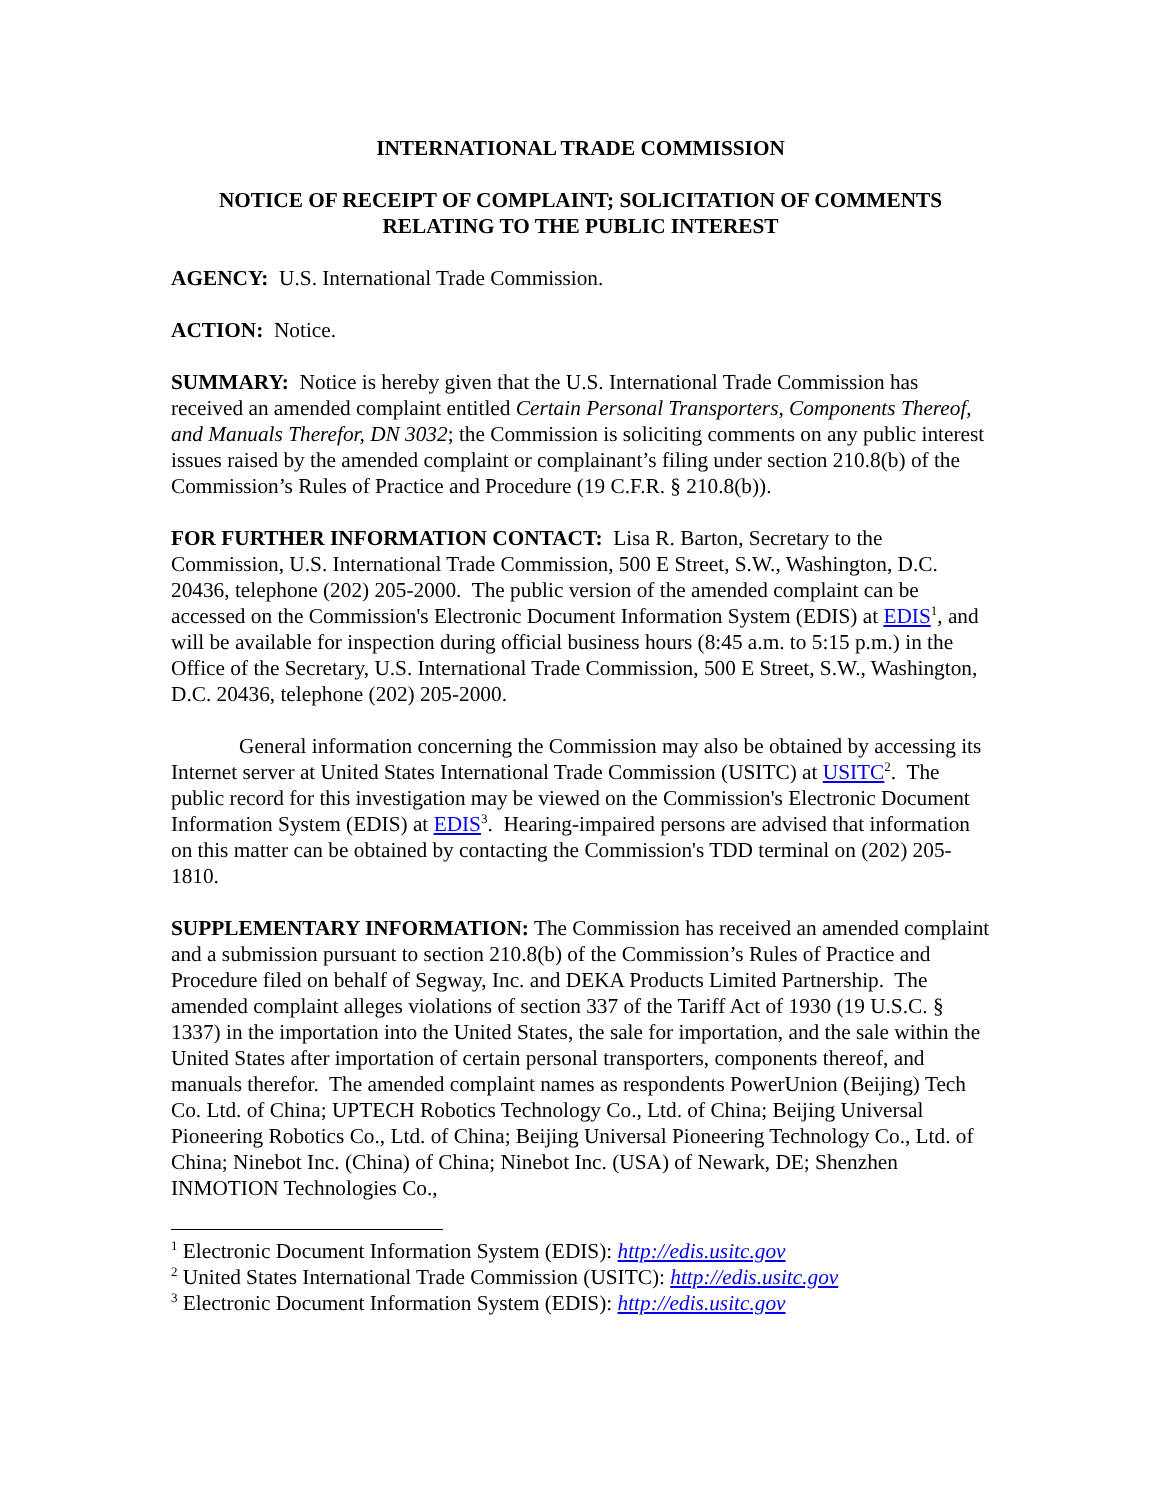INTERNATIONAL TRADE COMMISSION
NOTICE OF RECEIPT OF COMPLAINT; SOLICITATION OF COMMENTS RELATING TO THE PUBLIC INTEREST
AGENCY: U.S. International Trade Commission.
ACTION: Notice.
SUMMARY: Notice is hereby given that the U.S. International Trade Commission has received an amended complaint entitled Certain Personal Transporters, Components Thereof, and Manuals Therefor, DN 3032; the Commission is soliciting comments on any public interest issues raised by the amended complaint or complainant’s filing under section 210.8(b) of the Commission’s Rules of Practice and Procedure (19 C.F.R. § 210.8(b)).
FOR FURTHER INFORMATION CONTACT: Lisa R. Barton, Secretary to the Commission, U.S. International Trade Commission, 500 E Street, S.W., Washington, D.C. 20436, telephone (202) 205-2000. The public version of the amended complaint can be accessed on the Commission's Electronic Document Information System (EDIS) at EDIS<sup>1</sup>, and will be available for inspection during official business hours (8:45 a.m. to 5:15 p.m.) in the Office of the Secretary, U.S. International Trade Commission, 500 E Street, S.W., Washington, D.C. 20436, telephone (202) 205-2000.
General information concerning the Commission may also be obtained by accessing its Internet server at United States International Trade Commission (USITC) at USITC<sup>2</sup>. The public record for this investigation may be viewed on the Commission's Electronic Document Information System (EDIS) at EDIS<sup>3</sup>. Hearing-impaired persons are advised that information on this matter can be obtained by contacting the Commission's TDD terminal on (202) 205-1810.
SUPPLEMENTARY INFORMATION: The Commission has received an amended complaint and a submission pursuant to section 210.8(b) of the Commission’s Rules of Practice and Procedure filed on behalf of Segway, Inc. and DEKA Products Limited Partnership. The amended complaint alleges violations of section 337 of the Tariff Act of 1930 (19 U.S.C. § 1337) in the importation into the United States, the sale for importation, and the sale within the United States after importation of certain personal transporters, components thereof, and manuals therefor. The amended complaint names as respondents PowerUnion (Beijing) Tech Co. Ltd. of China; UPTECH Robotics Technology Co., Ltd. of China; Beijing Universal Pioneering Robotics Co., Ltd. of China; Beijing Universal Pioneering Technology Co., Ltd. of China; Ninebot Inc. (China) of China; Ninebot Inc. (USA) of Newark, DE; Shenzhen INMOTION Technologies Co.,
<sup>1</sup> Electronic Document Information System (EDIS): http://edis.usitc.gov
<sup>2</sup> United States International Trade Commission (USITC): http://edis.usitc.gov
<sup>3</sup> Electronic Document Information System (EDIS): http://edis.usitc.gov